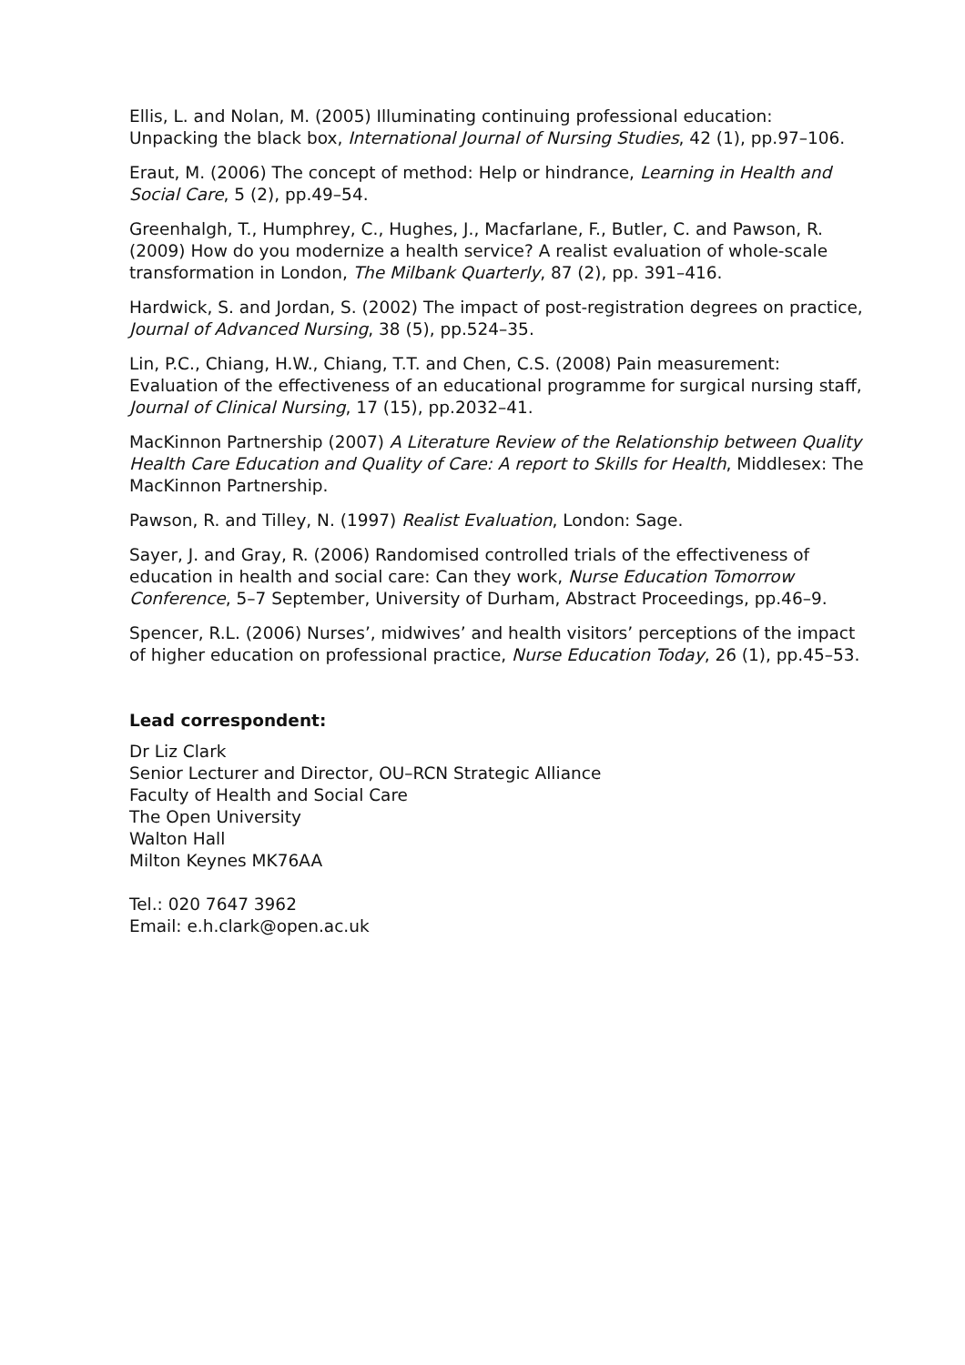Ellis, L. and Nolan, M. (2005) Illuminating continuing professional education: Unpacking the black box, International Journal of Nursing Studies, 42 (1), pp.97–106.
Eraut, M. (2006) The concept of method: Help or hindrance, Learning in Health and Social Care, 5 (2), pp.49–54.
Greenhalgh, T., Humphrey, C., Hughes, J., Macfarlane, F., Butler, C. and Pawson, R. (2009) How do you modernize a health service? A realist evaluation of whole-scale transformation in London, The Milbank Quarterly, 87 (2), pp. 391–416.
Hardwick, S. and Jordan, S. (2002) The impact of post-registration degrees on practice, Journal of Advanced Nursing, 38 (5), pp.524–35.
Lin, P.C., Chiang, H.W., Chiang, T.T. and Chen, C.S. (2008) Pain measurement: Evaluation of the effectiveness of an educational programme for surgical nursing staff, Journal of Clinical Nursing, 17 (15), pp.2032–41.
MacKinnon Partnership (2007) A Literature Review of the Relationship between Quality Health Care Education and Quality of Care: A report to Skills for Health, Middlesex: The MacKinnon Partnership.
Pawson, R. and Tilley, N. (1997) Realist Evaluation, London: Sage.
Sayer, J. and Gray, R. (2006) Randomised controlled trials of the effectiveness of education in health and social care: Can they work, Nurse Education Tomorrow Conference, 5–7 September, University of Durham, Abstract Proceedings, pp.46–9.
Spencer, R.L. (2006) Nurses’, midwives’ and health visitors’ perceptions of the impact of higher education on professional practice, Nurse Education Today, 26 (1), pp.45–53.
Lead correspondent:
Dr Liz Clark
Senior Lecturer and Director, OU–RCN Strategic Alliance
Faculty of Health and Social Care
The Open University
Walton Hall
Milton Keynes MK76AA
Tel.: 020 7647 3962
Email: e.h.clark@open.ac.uk